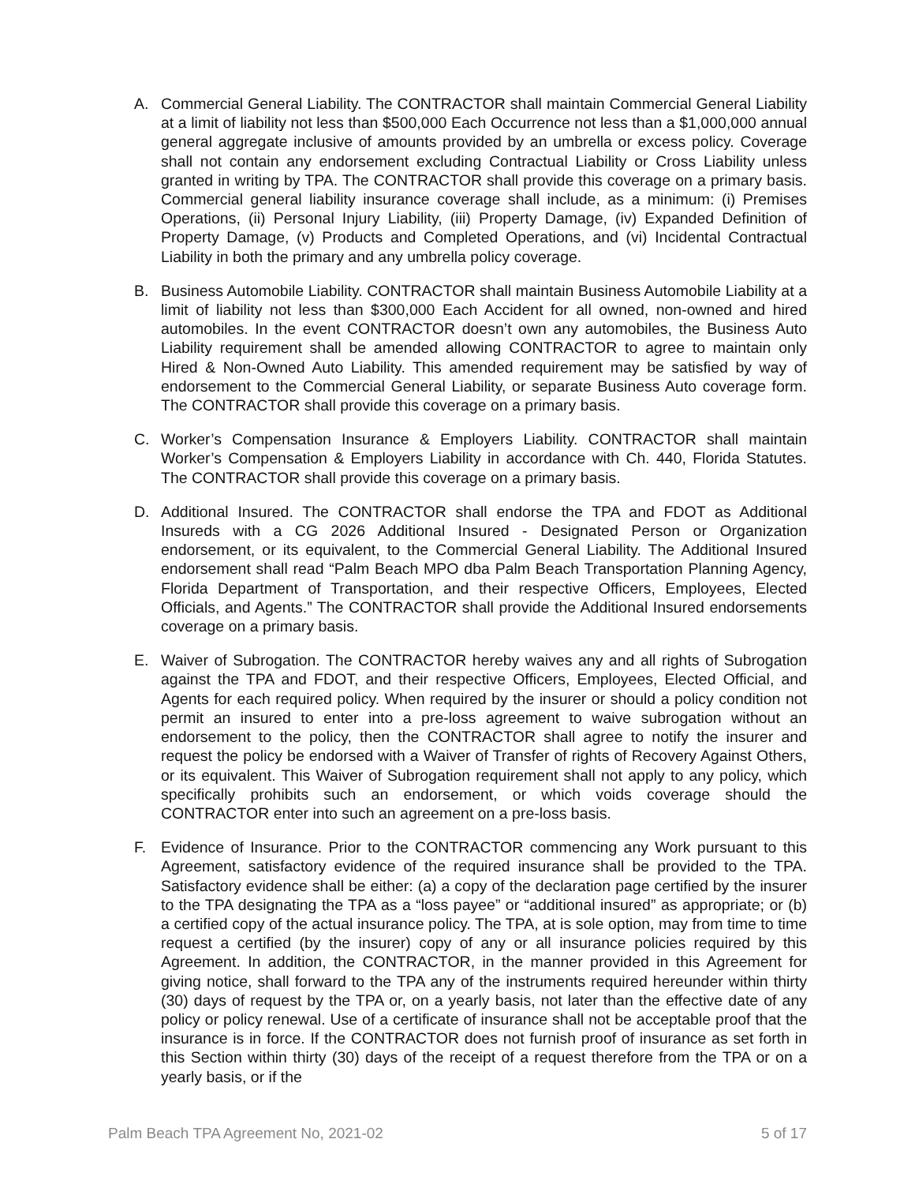A. Commercial General Liability. The CONTRACTOR shall maintain Commercial General Liability at a limit of liability not less than $500,000 Each Occurrence not less than a $1,000,000 annual general aggregate inclusive of amounts provided by an umbrella or excess policy. Coverage shall not contain any endorsement excluding Contractual Liability or Cross Liability unless granted in writing by TPA. The CONTRACTOR shall provide this coverage on a primary basis. Commercial general liability insurance coverage shall include, as a minimum: (i) Premises Operations, (ii) Personal Injury Liability, (iii) Property Damage, (iv) Expanded Definition of Property Damage, (v) Products and Completed Operations, and (vi) Incidental Contractual Liability in both the primary and any umbrella policy coverage.
B. Business Automobile Liability. CONTRACTOR shall maintain Business Automobile Liability at a limit of liability not less than $300,000 Each Accident for all owned, non-owned and hired automobiles. In the event CONTRACTOR doesn’t own any automobiles, the Business Auto Liability requirement shall be amended allowing CONTRACTOR to agree to maintain only Hired & Non-Owned Auto Liability. This amended requirement may be satisfied by way of endorsement to the Commercial General Liability, or separate Business Auto coverage form. The CONTRACTOR shall provide this coverage on a primary basis.
C. Worker’s Compensation Insurance & Employers Liability. CONTRACTOR shall maintain Worker’s Compensation & Employers Liability in accordance with Ch. 440, Florida Statutes. The CONTRACTOR shall provide this coverage on a primary basis.
D. Additional Insured. The CONTRACTOR shall endorse the TPA and FDOT as Additional Insureds with a CG 2026 Additional Insured - Designated Person or Organization endorsement, or its equivalent, to the Commercial General Liability. The Additional Insured endorsement shall read “Palm Beach MPO dba Palm Beach Transportation Planning Agency, Florida Department of Transportation, and their respective Officers, Employees, Elected Officials, and Agents.” The CONTRACTOR shall provide the Additional Insured endorsements coverage on a primary basis.
E. Waiver of Subrogation. The CONTRACTOR hereby waives any and all rights of Subrogation against the TPA and FDOT, and their respective Officers, Employees, Elected Official, and Agents for each required policy. When required by the insurer or should a policy condition not permit an insured to enter into a pre-loss agreement to waive subrogation without an endorsement to the policy, then the CONTRACTOR shall agree to notify the insurer and request the policy be endorsed with a Waiver of Transfer of rights of Recovery Against Others, or its equivalent. This Waiver of Subrogation requirement shall not apply to any policy, which specifically prohibits such an endorsement, or which voids coverage should the CONTRACTOR enter into such an agreement on a pre-loss basis.
F. Evidence of Insurance. Prior to the CONTRACTOR commencing any Work pursuant to this Agreement, satisfactory evidence of the required insurance shall be provided to the TPA. Satisfactory evidence shall be either: (a) a copy of the declaration page certified by the insurer to the TPA designating the TPA as a “loss payee” or “additional insured” as appropriate; or (b) a certified copy of the actual insurance policy. The TPA, at is sole option, may from time to time request a certified (by the insurer) copy of any or all insurance policies required by this Agreement. In addition, the CONTRACTOR, in the manner provided in this Agreement for giving notice, shall forward to the TPA any of the instruments required hereunder within thirty (30) days of request by the TPA or, on a yearly basis, not later than the effective date of any policy or policy renewal. Use of a certificate of insurance shall not be acceptable proof that the insurance is in force. If the CONTRACTOR does not furnish proof of insurance as set forth in this Section within thirty (30) days of the receipt of a request therefore from the TPA or on a yearly basis, or if the
Palm Beach TPA Agreement No, 2021-02 5 of 17